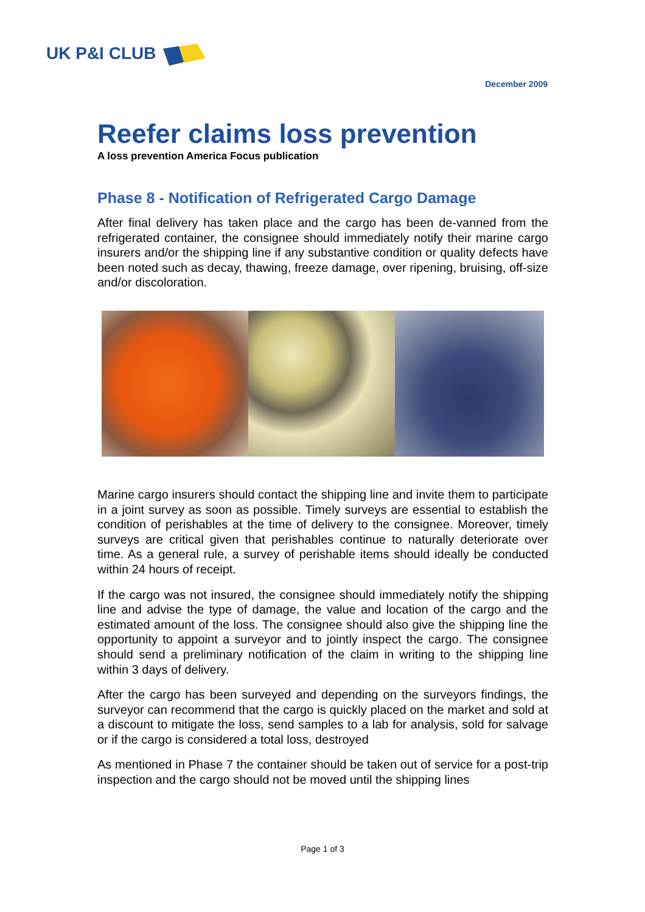UK P&I CLUB
December 2009
Reefer claims loss prevention
A loss prevention America Focus publication
Phase 8 - Notification of Refrigerated Cargo Damage
After final delivery has taken place and the cargo has been de-vanned from the refrigerated container, the consignee should immediately notify their marine cargo insurers and/or the shipping line if any substantive condition or quality defects have been noted such as decay, thawing, freeze damage, over ripening, bruising, off-size and/or discoloration.
Marine cargo insurers should contact the shipping line and invite them to participate in a joint survey as soon as possible. Timely surveys are essential to establish the condition of perishables at the time of delivery to the consignee. Moreover, timely surveys are critical given that perishables continue to naturally deteriorate over time. As a general rule, a survey of perishable items should ideally be conducted within 24 hours of receipt.
If the cargo was not insured, the consignee should immediately notify the shipping line and advise the type of damage, the value and location of the cargo and the estimated amount of the loss. The consignee should also give the shipping line the opportunity to appoint a surveyor and to jointly inspect the cargo. The consignee should send a preliminary notification of the claim in writing to the shipping line within 3 days of delivery.
After the cargo has been surveyed and depending on the surveyors findings, the surveyor can recommend that the cargo is quickly placed on the market and sold at a discount to mitigate the loss, send samples to a lab for analysis, sold for salvage or if the cargo is considered a total loss, destroyed
As mentioned in Phase 7 the container should be taken out of service for a post-trip inspection and the cargo should not be moved until the shipping lines
Page 1 of 3